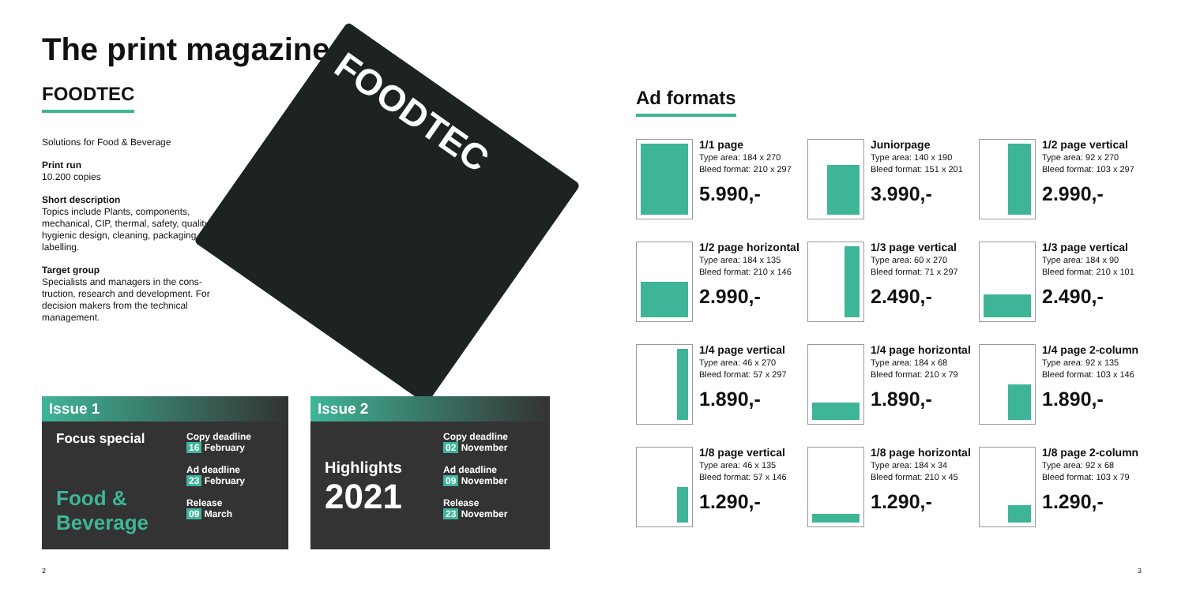The print magazine
FOODTEC
Solutions for Food & Beverage
Print run
10.200 copies
Short description
Topics include Plants, components, mechanical, CIP, thermal, safety, quality, hygienic design, cleaning, packaging & labelling.
Target group
Specialists and managers in the cons-truction, research and development. For decision makers from the technical management.
FOODTEC
Issue 1
Focus special
Food & Beverage
Copy deadline
16 February
Ad deadline
23 February
Release
09 March
Issue 2
Highlights
2021
Copy deadline
02 November
Ad deadline
09 November
Release
23 November
Ad formats
1/1 page
Type area: 184 x 270
Bleed format: 210 x 297
5.990,-
Juniorpage
Type area: 140 x 190
Bleed format: 151 x 201
3.990,-
1/2 page vertical
Type area: 92 x 270
Bleed format: 103 x 297
2.990,-
1/2 page horizontal
Type area: 184 x 135
Bleed format: 210 x 146
2.990,-
1/3 page vertical
Type area: 60 x 270
Bleed format: 71 x 297
2.490,-
1/3 page vertical
Type area: 184 x 90
Bleed format: 210 x 101
2.490,-
1/4 page vertical
Type area: 46 x 270
Bleed format: 57 x 297
1.890,-
1/4 page horizontal
Type area: 184 x 68
Bleed format: 210 x 79
1.890,-
1/4 page 2-column
Type area: 92 x 135
Bleed format: 103 x 146
1.890,-
1/8 page vertical
Type area: 46 x 135
Bleed format: 57 x 146
1.290,-
1/8 page horizontal
Type area: 184 x 34
Bleed format: 210 x 45
1.290,-
1/8 page 2-column
Type area: 92 x 68
Bleed format: 103 x 79
1.290,-
2 3